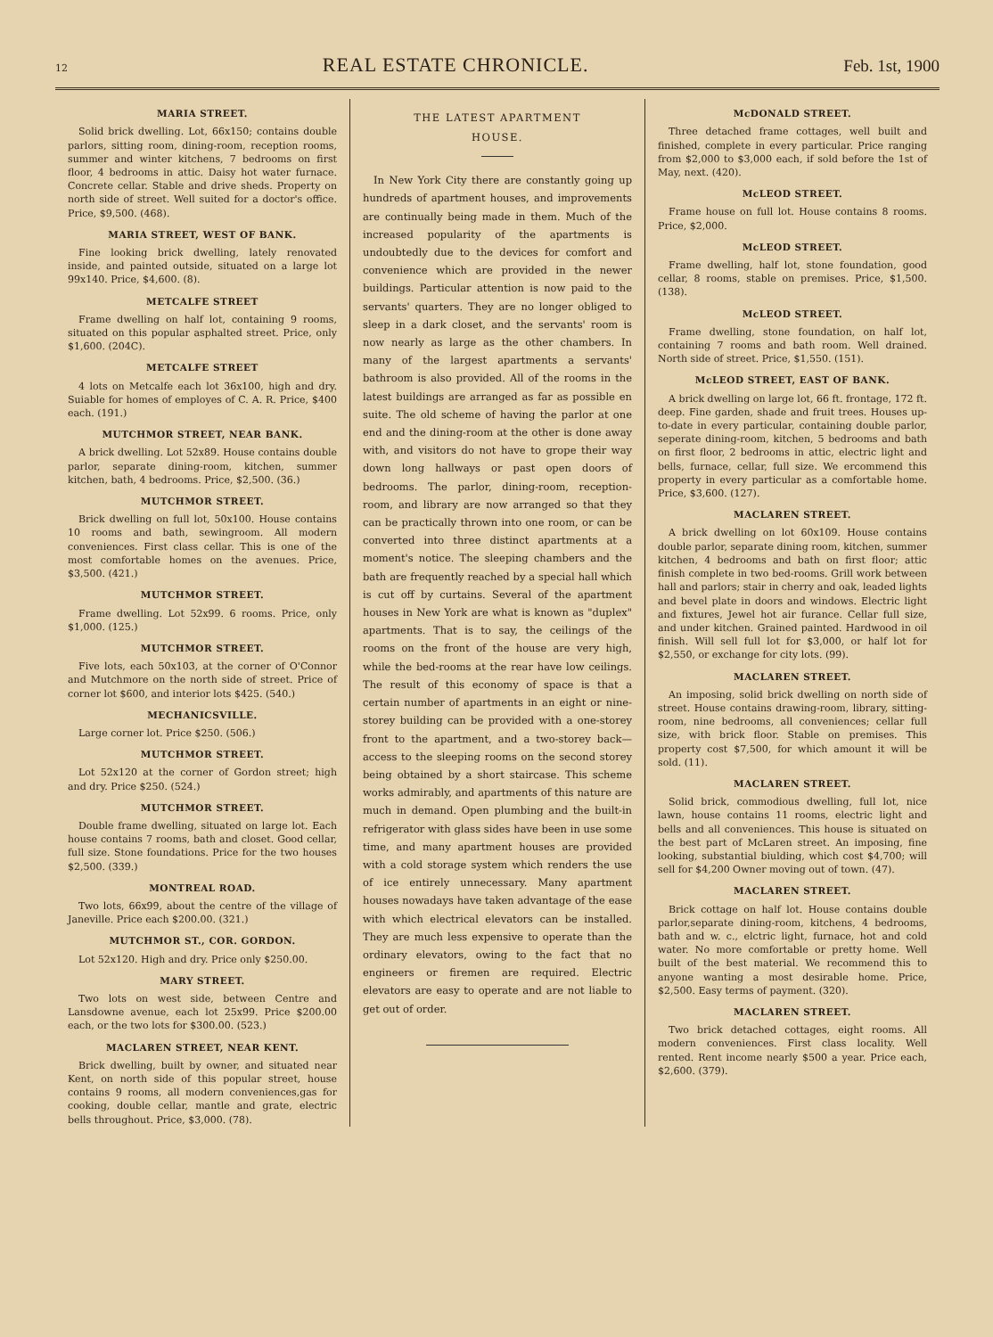12 REAL ESTATE CHRONICLE. Feb. 1st, 1900
MARIA STREET.
Solid brick dwelling. Lot, 66x150; contains double parlors, sitting room, dining-room, reception rooms, summer and winter kitchens, 7 bedrooms on first floor, 4 bedrooms in attic. Daisy hot water furnace. Concrete cellar. Stable and drive sheds. Property on north side of street. Well suited for a doctor's office. Price, $9,500. (468).
MARIA STREET, WEST OF BANK.
Fine looking brick dwelling, lately renovated inside, and painted outside, situated on a large lot 99x140. Price, $4,600. (8).
METCALFE STREET
Frame dwelling on half lot, containing 9 rooms, situated on this popular asphalted street. Price, only $1,600. (204C).
METCALFE STREET
4 lots on Metcalfe each lot 36x100, high and dry. Suiable for homes of employes of C. A. R. Price, $400 each. (191.)
MUTCHMOR STREET, NEAR BANK.
A brick dwelling. Lot 52x89. House contains double parlor, separate dining-room, kitchen, summer kitchen, bath, 4 bedrooms. Price, $2,500. (36.)
MUTCHMOR STREET.
Brick dwelling on full lot, 50x100. House contains 10 rooms and bath, sewingroom. All modern conveniences. First class cellar. This is one of the most comfortable homes on the avenues. Price, $3,500. (421.)
MUTCHMOR STREET.
Frame dwelling. Lot 52x99. 6 rooms. Price, only $1,000. (125.)
MUTCHMOR STREET.
Five lots, each 50x103, at the corner of O'Connor and Mutchmore on the north side of street. Price of corner lot $600, and interior lots $425. (540.)
MECHANICSVILLE.
Large corner lot. Price $250. (506.)
MUTCHMOR STREET.
Lot 52x120 at the corner of Gordon street; high and dry. Price $250. (524.)
MUTCHMOR STREET.
Double frame dwelling, situated on large lot. Each house contains 7 rooms, bath and closet. Good cellar, full size. Stone foundations. Price for the two houses $2,500. (339.)
MONTREAL ROAD.
Two lots, 66x99, about the centre of the village of Janeville. Price each $200.00. (321.)
MUTCHMOR ST., COR. GORDON.
Lot 52x120. High and dry. Price only $250.00.
MARY STREET.
Two lots on west side, between Centre and Lansdowne avenue, each lot 25x99. Price $200.00 each, or the two lots for $300.00. (523.)
MACLAREN STREET, NEAR KENT.
Brick dwelling, built by owner, and situated near Kent, on north side of this popular street, house contains 9 rooms, all modern conveniences,gas for cooking, double cellar, mantle and grate, electric bells throughout. Price, $3,000. (78).
THE LATEST APARTMENT
HOUSE.
In New York City there are constantly going up hundreds of apartment houses, and improvements are continually being made in them. Much of the increased popularity of the apartments is undoubtedly due to the devices for comfort and convenience which are provided in the newer buildings. Particular attention is now paid to the servants' quarters. They are no longer obliged to sleep in a dark closet, and the servants' room is now nearly as large as the other chambers. In many of the largest apartments a servants' bathroom is also provided. All of the rooms in the latest buildings are arranged as far as possible en suite. The old scheme of having the parlor at one end and the dining-room at the other is done away with, and visitors do not have to grope their way down long hallways or past open doors of bedrooms. The parlor, dining-room, reception-room, and library are now arranged so that they can be practically thrown into one room, or can be converted into three distinct apartments at a moment's notice. The sleeping chambers and the bath are frequently reached by a special hall which is cut off by curtains. Several of the apartment houses in New York are what is known as "duplex" apartments. That is to say, the ceilings of the rooms on the front of the house are very high, while the bed-rooms at the rear have low ceilings. The result of this economy of space is that a certain number of apartments in an eight or nine-storey building can be provided with a one-storey front to the apartment, and a two-storey back—access to the sleeping rooms on the second storey being obtained by a short staircase. This scheme works admirably, and apartments of this nature are much in demand. Open plumbing and the built-in refrigerator with glass sides have been in use some time, and many apartment houses are provided with a cold storage system which renders the use of ice entirely unnecessary. Many apartment houses nowadays have taken advantage of the ease with which electrical elevators can be installed. They are much less expensive to operate than the ordinary elevators, owing to the fact that no engineers or firemen are required. Electric elevators are easy to operate and are not liable to get out of order.
McDONALD STREET.
Three detached frame cottages, well built and finished, complete in every particular. Price ranging from $2,000 to $3,000 each, if sold before the 1st of May, next. (420).
McLEOD STREET.
Frame house on full lot. House contains 8 rooms. Price, $2,000.
McLEOD STREET.
Frame dwelling, half lot, stone foundation, good cellar, 8 rooms, stable on premises. Price, $1,500. (138).
McLEOD STREET.
Frame dwelling, stone foundation, on half lot, containing 7 rooms and bath room. Well drained. North side of street. Price, $1,550. (151).
McLEOD STREET, EAST OF BANK.
A brick dwelling on large lot, 66 ft. frontage, 172 ft. deep. Fine garden, shade and fruit trees. Houses up-to-date in every particular, containing double parlor, seperate dining-room, kitchen, 5 bedrooms and bath on first floor, 2 bedrooms in attic, electric light and bells, furnace, cellar, full size. We ercommend this property in every particular as a comfortable home. Price, $3,600. (127).
MACLAREN STREET.
A brick dwelling on lot 60x109. House contains double parlor, separate dining room, kitchen, summer kitchen, 4 bedrooms and bath on first floor; attic finish complete in two bed-rooms. Grill work between hall and parlors; stair in cherry and oak, leaded lights and bevel plate in doors and windows. Electric light and fixtures, Jewel hot air furance. Cellar full size, and under kitchen. Grained painted. Hardwood in oil finish. Will sell full lot for $3,000, or half lot for $2,550, or exchange for city lots. (99).
MACLAREN STREET.
An imposing, solid brick dwelling on north side of street. House contains drawing-room, library, sitting-room, nine bedrooms, all conveniences; cellar full size, with brick floor. Stable on premises. This property cost $7,500, for which amount it will be sold. (11).
MACLAREN STREET.
Solid brick, commodious dwelling, full lot, nice lawn, house contains 11 rooms, electric light and bells and all conveniences. This house is situated on the best part of McLaren street. An imposing, fine looking, substantial biulding, which cost $4,700; will sell for $4,200 Owner moving out of town. (47).
MACLAREN STREET.
Brick cottage on half lot. House contains double parlor,separate dining-room, kitchens, 4 bedrooms, bath and w. c., elctric light, furnace, hot and cold water. No more comfortable or pretty home. Well built of the best material. We recommend this to anyone wanting a most desirable home. Price, $2,500. Easy terms of payment. (320).
MACLAREN STREET.
Two brick detached cottages, eight rooms. All modern conveniences. First class locality. Well rented. Rent income nearly $500 a year. Price each, $2,600. (379).